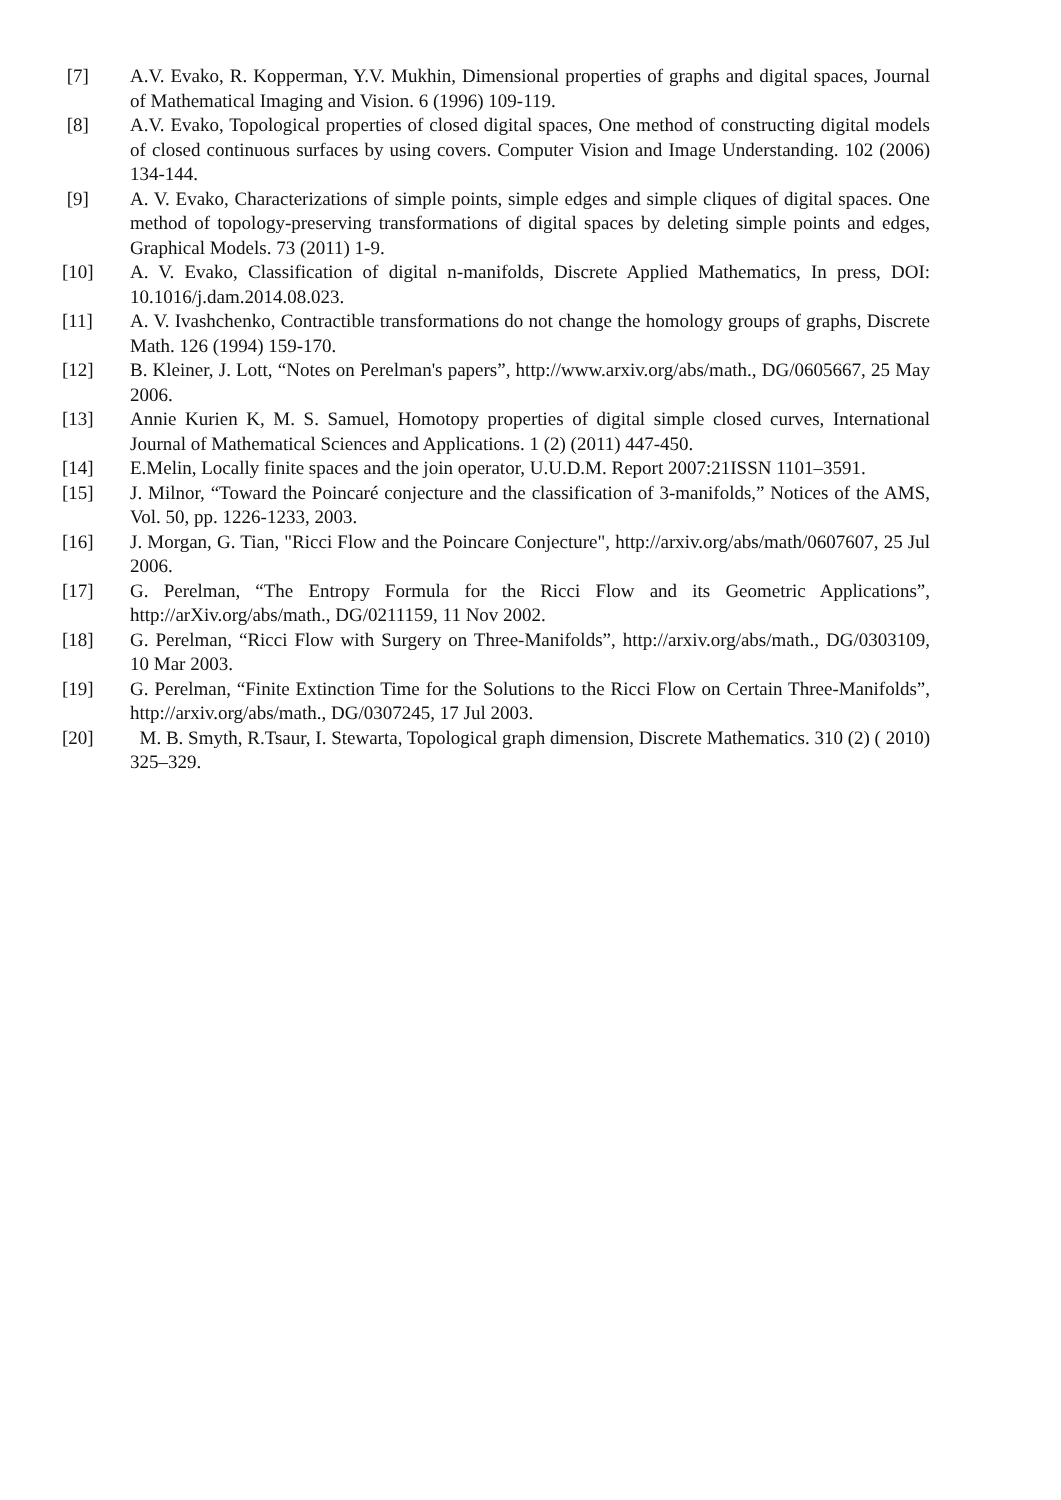[7] A.V. Evako, R. Kopperman, Y.V. Mukhin, Dimensional properties of graphs and digital spaces, Journal of Mathematical Imaging and Vision. 6 (1996) 109-119.
[8] A.V. Evako, Topological properties of closed digital spaces, One method of constructing digital models of closed continuous surfaces by using covers. Computer Vision and Image Understanding. 102 (2006) 134-144.
[9] A. V. Evako, Characterizations of simple points, simple edges and simple cliques of digital spaces. One method of topology-preserving transformations of digital spaces by deleting simple points and edges, Graphical Models. 73 (2011) 1-9.
[10] A. V. Evako, Classification of digital n-manifolds, Discrete Applied Mathematics, In press, DOI: 10.1016/j.dam.2014.08.023.
[11] A. V. Ivashchenko, Contractible transformations do not change the homology groups of graphs, Discrete Math. 126 (1994) 159-170.
[12] B. Kleiner, J. Lott, “Notes on Perelman's papers”, http://www.arxiv.org/abs/math., DG/0605667, 25 May 2006.
[13] Annie Kurien K, M. S. Samuel, Homotopy properties of digital simple closed curves, International Journal of Mathematical Sciences and Applications. 1 (2) (2011) 447-450.
[14] E.Melin, Locally finite spaces and the join operator, U.U.D.M. Report 2007:21ISSN 1101–3591.
[15] J. Milnor, “Toward the Poincaré conjecture and the classification of 3-manifolds,” Notices of the AMS, Vol. 50, pp. 1226-1233, 2003.
[16] J. Morgan, G. Tian, "Ricci Flow and the Poincare Conjecture", http://arxiv.org/abs/math/0607607, 25 Jul 2006.
[17] G. Perelman, “The Entropy Formula for the Ricci Flow and its Geometric Applications”, http://arXiv.org/abs/math., DG/0211159, 11 Nov 2002.
[18] G. Perelman, “Ricci Flow with Surgery on Three-Manifolds”, http://arxiv.org/abs/math., DG/0303109, 10 Mar 2003.
[19] G. Perelman, “Finite Extinction Time for the Solutions to the Ricci Flow on Certain Three-Manifolds”, http://arxiv.org/abs/math., DG/0307245, 17 Jul 2003.
[20] M. B. Smyth, R.Tsaur, I. Stewarta, Topological graph dimension, Discrete Mathematics. 310 (2) ( 2010) 325–329.